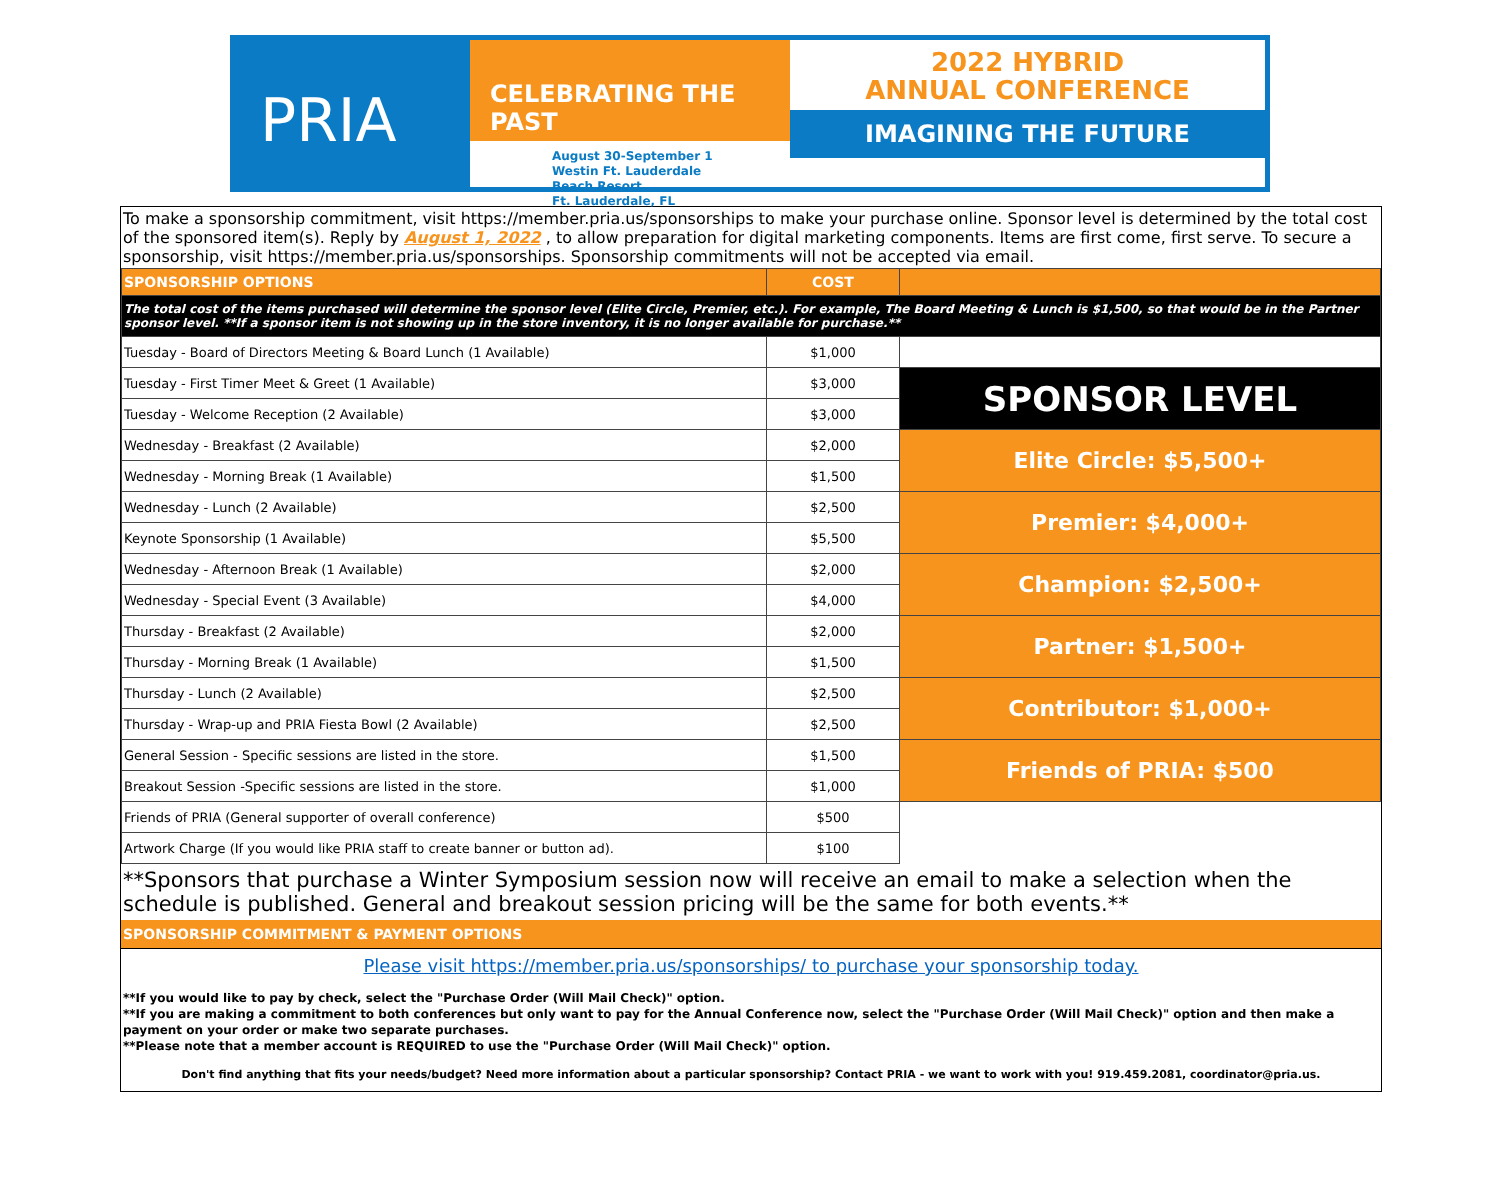PRIA
CELEBRATING THE PAST
August 30-September 1
Westin Ft. Lauderdale
Beach Resort
Ft. Lauderdale, FL
2022 HYBRID
ANNUAL CONFERENCE
IMAGINING THE FUTURE
To make a sponsorship commitment, visit https://member.pria.us/sponsorships to make your purchase online. Sponsor level is determined by the total cost of the sponsored item(s). Reply by August 1, 2022 , to allow preparation for digital marketing components. Items are first come, first serve. To secure a sponsorship, visit https://member.pria.us/sponsorships. Sponsorship commitments will not be accepted via email.
| SPONSORSHIP OPTIONS | COST | |
| The total cost of the items purchased will determine the sponsor level (Elite Circle, Premier, etc.). For example, The Board Meeting & Lunch is $1,500, so that would be in the Partner sponsor level. **If a sponsor item is not showing up in the store inventory, it is no longer available for purchase.** | | |
| Tuesday - Board of Directors Meeting & Board Lunch (1 Available) | $1,000 | |
| Tuesday - First Timer Meet & Greet (1 Available) | $3,000 | SPONSOR LEVEL |
| Tuesday - Welcome Reception (2 Available) | $3,000 | |
| Wednesday - Breakfast (2 Available) | $2,000 | Elite Circle: $5,500+ |
| Wednesday - Morning Break (1 Available) | $1,500 | |
| Wednesday - Lunch (2 Available) | $2,500 | Premier: $4,000+ |
| Keynote Sponsorship (1 Available) | $5,500 | |
| Wednesday - Afternoon Break (1 Available) | $2,000 | Champion: $2,500+ |
| Wednesday - Special Event (3 Available) | $4,000 | |
| Thursday - Breakfast (2 Available) | $2,000 | Partner: $1,500+ |
| Thursday - Morning Break (1 Available) | $1,500 | |
| Thursday - Lunch (2 Available) | $2,500 | Contributor: $1,000+ |
| Thursday - Wrap-up and PRIA Fiesta Bowl (2 Available) | $2,500 | |
| General Session - Specific sessions are listed in the store. | $1,500 | Friends of PRIA: $500 |
| Breakout Session -Specific sessions are listed in the store. | $1,000 | |
| Friends of PRIA (General supporter of overall conference) | $500 | |
| Artwork Charge (If you would like PRIA staff to create banner or button ad). | $100 | |
**Sponsors that purchase a Winter Symposium session now will receive an email to make a selection when the schedule is published. General and breakout session pricing will be the same for both events.**
SPONSORSHIP COMMITMENT & PAYMENT OPTIONS
Please visit https://member.pria.us/sponsorships/ to purchase your sponsorship today.
**If you would like to pay by check, select the "Purchase Order (Will Mail Check)" option.
**If you are making a commitment to both conferences but only want to pay for the Annual Conference now, select the "Purchase Order (Will Mail Check)" option and then make a payment on your order or make two separate purchases.
**Please note that a member account is REQUIRED to use the "Purchase Order (Will Mail Check)" option.
Don't find anything that fits your needs/budget? Need more information about a particular sponsorship? Contact PRIA - we want to work with you! 919.459.2081, coordinator@pria.us.